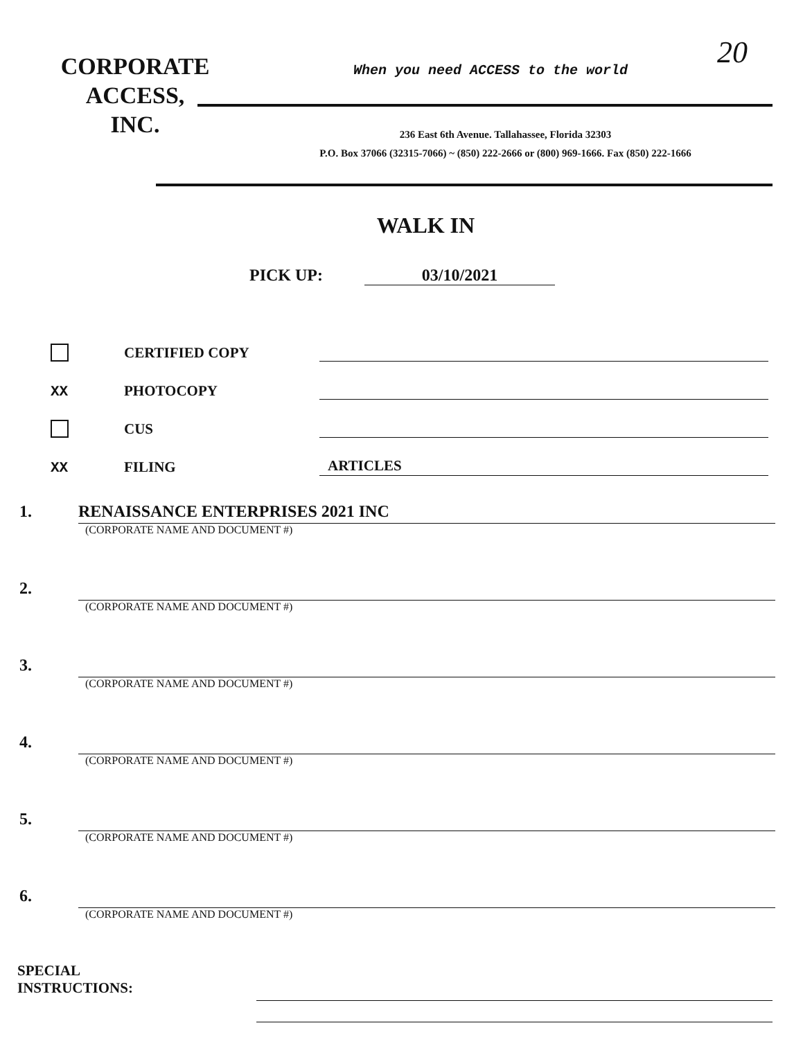CORPORATE
ACCESS,
INC.
When you need ACCESS to the world
20
236 East 6th Avenue. Tallahassee, Florida 32303
P.O. Box 37066 (32315-7066) ~ (850) 222-2666 or (800) 969-1666. Fax (850) 222-1666
WALK IN
PICK UP: 03/10/2021
CERTIFIED COPY
XX
PHOTOCOPY
CUS
XX
FILING
ARTICLES
1. RENAISSANCE ENTERPRISES 2021 INC
(CORPORATE NAME AND DOCUMENT #)
2.
(CORPORATE NAME AND DOCUMENT #)
3.
(CORPORATE NAME AND DOCUMENT #)
4.
(CORPORATE NAME AND DOCUMENT #)
5.
(CORPORATE NAME AND DOCUMENT #)
6.
(CORPORATE NAME AND DOCUMENT #)
SPECIAL
INSTRUCTIONS: